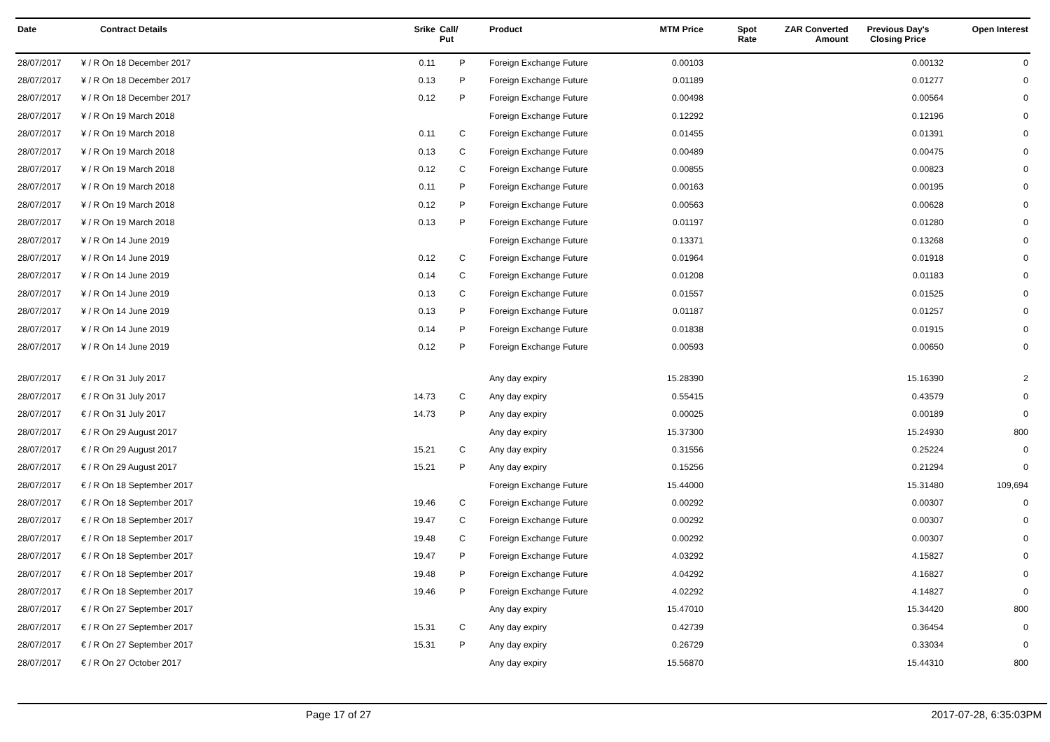| Date | Contract Details | Srike | Call/ Put | Product | MTM Price | Spot Rate | ZAR Converted Amount | Previous Day's Closing Price | Open Interest |
| --- | --- | --- | --- | --- | --- | --- | --- | --- | --- |
| 28/07/2017 | ¥ / R On 18 December 2017 | 0.11 | P | Foreign Exchange Future | 0.00103 | | | 0.00132 | 0 |
| 28/07/2017 | ¥ / R On 18 December 2017 | 0.13 | P | Foreign Exchange Future | 0.01189 | | | 0.01277 | 0 |
| 28/07/2017 | ¥ / R On 18 December 2017 | 0.12 | P | Foreign Exchange Future | 0.00498 | | | 0.00564 | 0 |
| 28/07/2017 | ¥ / R On 19 March 2018 | | | Foreign Exchange Future | 0.12292 | | | 0.12196 | 0 |
| 28/07/2017 | ¥ / R On 19 March 2018 | 0.11 | C | Foreign Exchange Future | 0.01455 | | | 0.01391 | 0 |
| 28/07/2017 | ¥ / R On 19 March 2018 | 0.13 | C | Foreign Exchange Future | 0.00489 | | | 0.00475 | 0 |
| 28/07/2017 | ¥ / R On 19 March 2018 | 0.12 | C | Foreign Exchange Future | 0.00855 | | | 0.00823 | 0 |
| 28/07/2017 | ¥ / R On 19 March 2018 | 0.11 | P | Foreign Exchange Future | 0.00163 | | | 0.00195 | 0 |
| 28/07/2017 | ¥ / R On 19 March 2018 | 0.12 | P | Foreign Exchange Future | 0.00563 | | | 0.00628 | 0 |
| 28/07/2017 | ¥ / R On 19 March 2018 | 0.13 | P | Foreign Exchange Future | 0.01197 | | | 0.01280 | 0 |
| 28/07/2017 | ¥ / R On 14 June 2019 | | | Foreign Exchange Future | 0.13371 | | | 0.13268 | 0 |
| 28/07/2017 | ¥ / R On 14 June 2019 | 0.12 | C | Foreign Exchange Future | 0.01964 | | | 0.01918 | 0 |
| 28/07/2017 | ¥ / R On 14 June 2019 | 0.14 | C | Foreign Exchange Future | 0.01208 | | | 0.01183 | 0 |
| 28/07/2017 | ¥ / R On 14 June 2019 | 0.13 | C | Foreign Exchange Future | 0.01557 | | | 0.01525 | 0 |
| 28/07/2017 | ¥ / R On 14 June 2019 | 0.13 | P | Foreign Exchange Future | 0.01187 | | | 0.01257 | 0 |
| 28/07/2017 | ¥ / R On 14 June 2019 | 0.14 | P | Foreign Exchange Future | 0.01838 | | | 0.01915 | 0 |
| 28/07/2017 | ¥ / R On 14 June 2019 | 0.12 | P | Foreign Exchange Future | 0.00593 | | | 0.00650 | 0 |
| 28/07/2017 | € / R On 31 July 2017 | | | Any day expiry | 15.28390 | | | 15.16390 | 2 |
| 28/07/2017 | € / R On 31 July 2017 | 14.73 | C | Any day expiry | 0.55415 | | | 0.43579 | 0 |
| 28/07/2017 | € / R On 31 July 2017 | 14.73 | P | Any day expiry | 0.00025 | | | 0.00189 | 0 |
| 28/07/2017 | € / R On 29 August 2017 | | | Any day expiry | 15.37300 | | | 15.24930 | 800 |
| 28/07/2017 | € / R On 29 August 2017 | 15.21 | C | Any day expiry | 0.31556 | | | 0.25224 | 0 |
| 28/07/2017 | € / R On 29 August 2017 | 15.21 | P | Any day expiry | 0.15256 | | | 0.21294 | 0 |
| 28/07/2017 | € / R On 18 September 2017 | | | Foreign Exchange Future | 15.44000 | | | 15.31480 | 109,694 |
| 28/07/2017 | € / R On 18 September 2017 | 19.46 | C | Foreign Exchange Future | 0.00292 | | | 0.00307 | 0 |
| 28/07/2017 | € / R On 18 September 2017 | 19.47 | C | Foreign Exchange Future | 0.00292 | | | 0.00307 | 0 |
| 28/07/2017 | € / R On 18 September 2017 | 19.48 | C | Foreign Exchange Future | 0.00292 | | | 0.00307 | 0 |
| 28/07/2017 | € / R On 18 September 2017 | 19.47 | P | Foreign Exchange Future | 4.03292 | | | 4.15827 | 0 |
| 28/07/2017 | € / R On 18 September 2017 | 19.48 | P | Foreign Exchange Future | 4.04292 | | | 4.16827 | 0 |
| 28/07/2017 | € / R On 18 September 2017 | 19.46 | P | Foreign Exchange Future | 4.02292 | | | 4.14827 | 0 |
| 28/07/2017 | € / R On 27 September 2017 | | | Any day expiry | 15.47010 | | | 15.34420 | 800 |
| 28/07/2017 | € / R On 27 September 2017 | 15.31 | C | Any day expiry | 0.42739 | | | 0.36454 | 0 |
| 28/07/2017 | € / R On 27 September 2017 | 15.31 | P | Any day expiry | 0.26729 | | | 0.33034 | 0 |
| 28/07/2017 | € / R On 27 October 2017 | | | Any day expiry | 15.56870 | | | 15.44310 | 800 |
Page 17 of 27 2017-07-28, 6:35:03PM